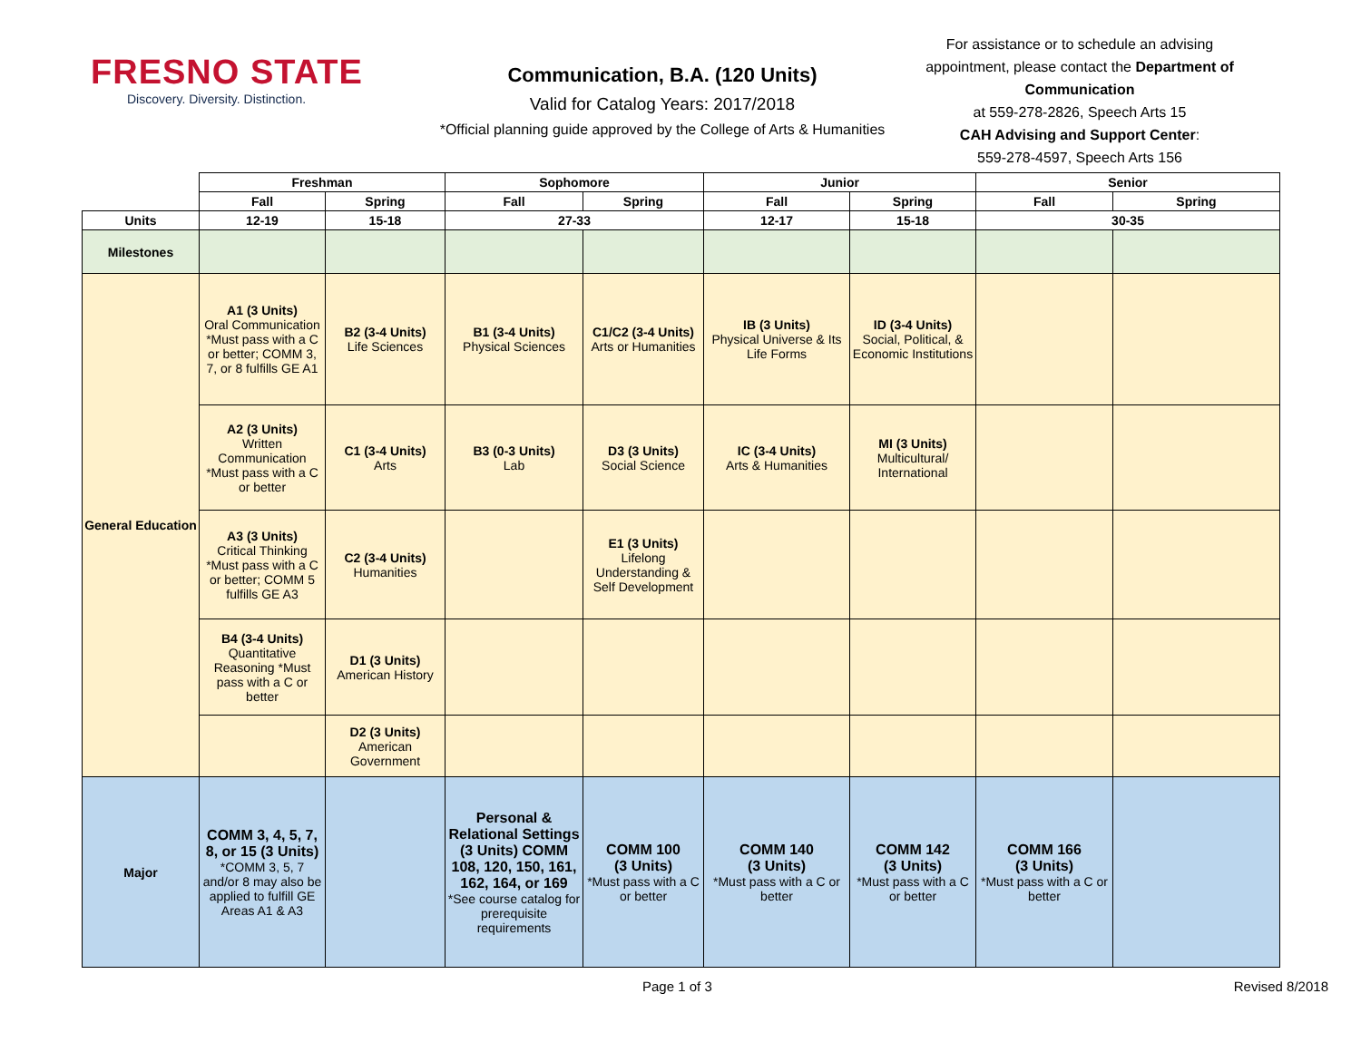FRESNO STATE
Discovery. Diversity. Distinction.
Communication, B.A. (120 Units)
Valid for Catalog Years: 2017/2018
*Official planning guide approved by the College of Arts & Humanities
For assistance or to schedule an advising appointment, please contact the Department of Communication
at 559-278-2826, Speech Arts 15
CAH Advising and Support Center:
559-278-4597, Speech Arts 156
| | Freshman | | Sophomore | | Junior | | Senior | |
| --- | --- | --- | --- | --- | --- | --- | --- | --- |
| | Fall | Spring | Fall | Spring | Fall | Spring | Fall | Spring |
| Units | 12-19 | 15-18 | 27-33 | | 12-17 | 15-18 | 30-35 | |
| Milestones | | | | | | | | |
| General Education | A1 (3 Units) Oral Communication *Must pass with a C or better; COMM 3, 7, or 8 fulfills GE A1 | B2 (3-4 Units) Life Sciences | B1 (3-4 Units) Physical Sciences | C1/C2 (3-4 Units) Arts or Humanities | IB (3 Units) Physical Universe & Its Life Forms | ID (3-4 Units) Social, Political, & Economic Institutions | | |
| | A2 (3 Units) Written Communication *Must pass with a C or better | C1 (3-4 Units) Arts | B3 (0-3 Units) Lab | D3 (3 Units) Social Science | IC (3-4 Units) Arts & Humanities | MI (3 Units) Multicultural/ International | | |
| | A3 (3 Units) Critical Thinking *Must pass with a C or better; COMM 5 fulfills GE A3 | C2 (3-4 Units) Humanities | | E1 (3 Units) Lifelong Understanding & Self Development | | | | |
| | B4 (3-4 Units) Quantitative Reasoning *Must pass with a C or better | D1 (3 Units) American History | | | | | | |
| | | D2 (3 Units) American Government | | | | | | |
| Major | COMM 3, 4, 5, 7, 8, or 15 (3 Units) *COMM 3, 5, 7 and/or 8 may also be applied to fulfill GE Areas A1 & A3 | | Personal & Relational Settings (3 Units) COMM 108, 120, 150, 161, 162, 164, or 169 *See course catalog for prerequisite requirements | COMM 100 (3 Units) *Must pass with a C or better | COMM 140 (3 Units) *Must pass with a C or better | COMM 142 (3 Units) *Must pass with a C or better | COMM 166 (3 Units) *Must pass with a C or better | |
Page 1 of 3 Revised 8/2018